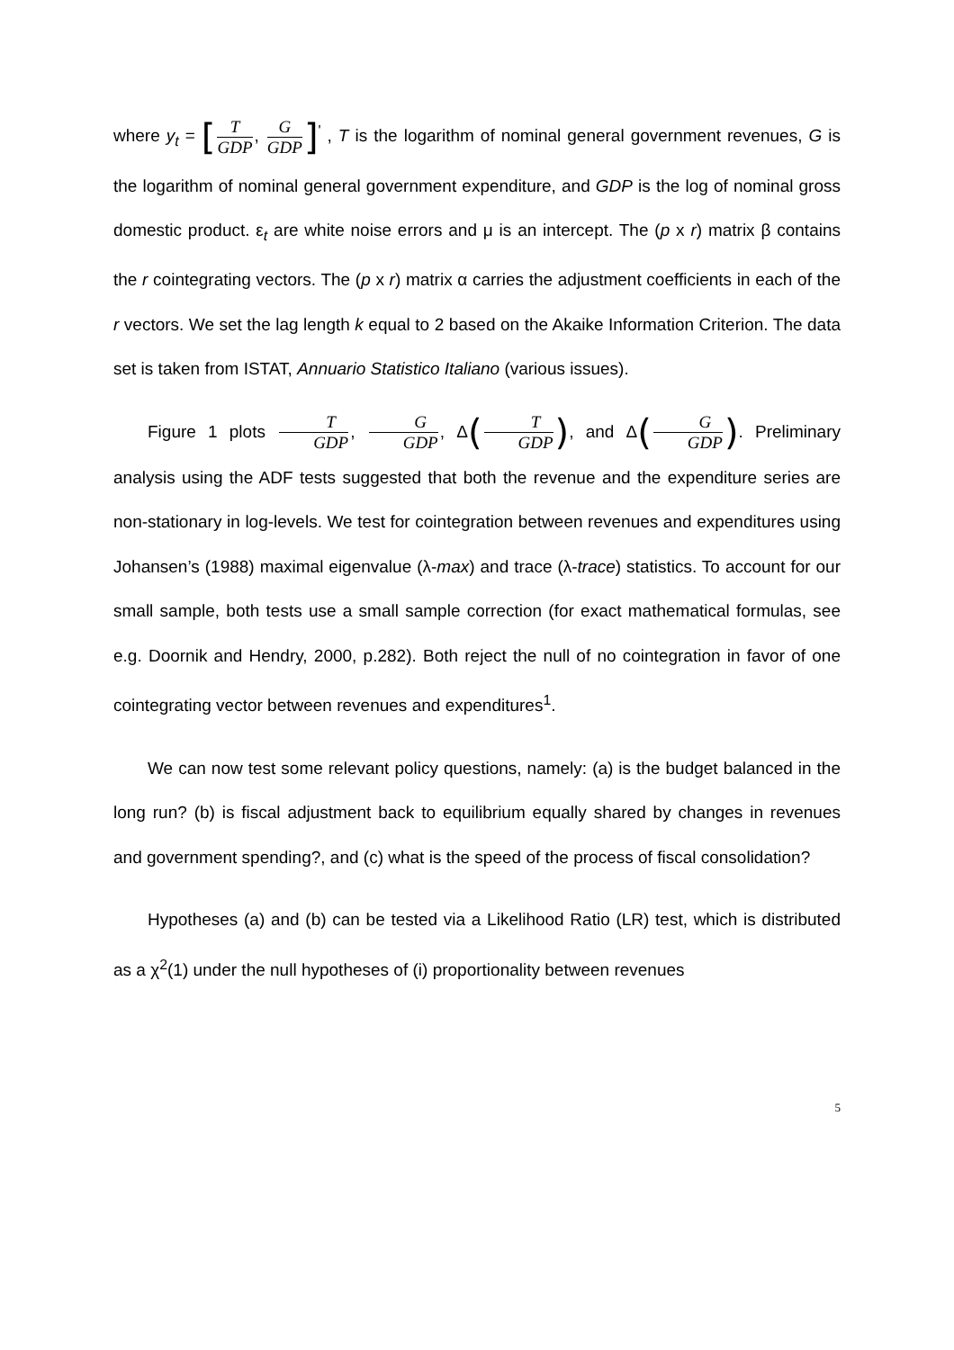where y<sub>t</sub> = [T GDP, G GDP]<sup>'</sup> , T is the logarithm of nominal general government revenues, G is the logarithm of nominal general government expenditure, and GDP is the log of nominal gross domestic product. ε<sub>t</sub> are white noise errors and μ is an intercept. The (p x r) matrix β contains the r cointegrating vectors. The (p x r) matrix α carries the adjustment coefficients in each of the r vectors. We set the lag length k equal to 2 based on the Akaike Information Criterion. The data set is taken from ISTAT, Annuario Statistico Italiano (various issues).
Figure 1 plots T GDP, G GDP, Δ(T GDP), and Δ(G GDP). Preliminary analysis using the ADF tests suggested that both the revenue and the expenditure series are non-stationary in log-levels. We test for cointegration between revenues and expenditures using Johansen’s (1988) maximal eigenvalue (λ-max) and trace (λ-trace) statistics. To account for our small sample, both tests use a small sample correction (for exact mathematical formulas, see e.g. Doornik and Hendry, 2000, p.282). Both reject the null of no cointegration in favor of one cointegrating vector between revenues and expenditures<sup>1</sup>.
We can now test some relevant policy questions, namely: (a) is the budget balanced in the long run? (b) is fiscal adjustment back to equilibrium equally shared by changes in revenues and government spending?, and (c) what is the speed of the process of fiscal consolidation?
Hypotheses (a) and (b) can be tested via a Likelihood Ratio (LR) test, which is distributed as a χ<sup>2</sup>(1) under the null hypotheses of (i) proportionality between revenues
5